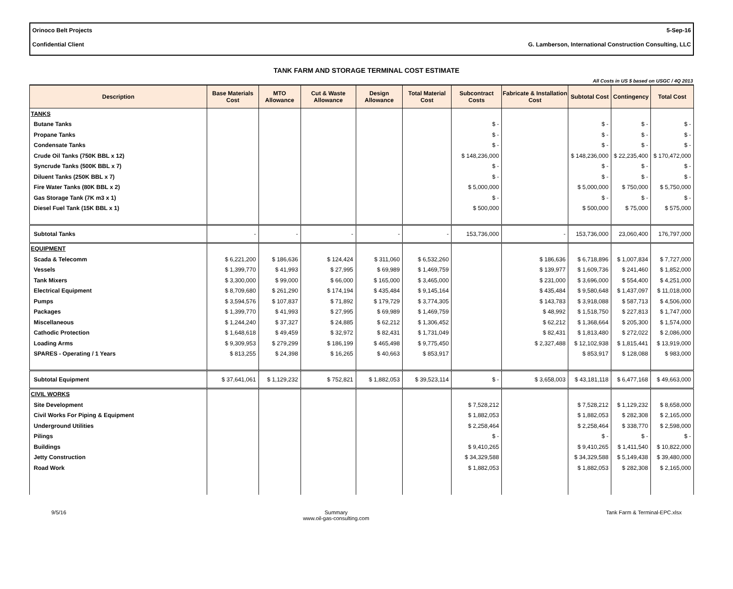Orinoco Belt Projects 5-Sep-16
Confidential Client G. Lamberson, International Construction Consulting, LLC
TANK FARM AND STORAGE TERMINAL COST ESTIMATE
All Costs in US $ based on USGC / 4Q 2013
| Description | Base Materials Cost | MTO Allowance | Cut & Waste Allowance | Design Allowance | Total Material Cost | Subcontract Costs | Fabricate & Installation Cost | Subtotal Cost | Contingency | Total Cost |
| --- | --- | --- | --- | --- | --- | --- | --- | --- | --- | --- |
| TANKS | | | | | | | | | | |
| Butane Tanks | | | | | | $ - | | $ - | $ - | $ - |
| Propane Tanks | | | | | | $ - | | $ - | $ - | $ - |
| Condensate Tanks | | | | | | $ - | | $ - | $ - | $ - |
| Crude Oil Tanks (750K BBL x 12) | | | | | | $ 148,236,000 | | $ 148,236,000 | $ 22,235,400 | $ 170,472,000 |
| Syncrude Tanks (500K BBL x 7) | | | | | | $ - | | $ - | $ - | $ - |
| Diluent Tanks (250K BBL x 7) | | | | | | $ - | | $ - | $ - | $ - |
| Fire Water Tanks (80K BBL x 2) | | | | | | $ 5,000,000 | | $ 5,000,000 | $ 750,000 | $ 5,750,000 |
| Gas Storage Tank (7K m3 x 1) | | | | | | $ - | | $ - | $ - | $ - |
| Diesel Fuel Tank (15K BBL x 1) | | | | | | $ 500,000 | | $ 500,000 | $ 75,000 | $ 575,000 |
| Subtotal Tanks | - | - | - | - | - | 153,736,000 | - | 153,736,000 | 23,060,400 | 176,797,000 |
| EQUIPMENT | | | | | | | | | | |
| Scada & Telecomm | $ 6,221,200 | $ 186,636 | $ 124,424 | $ 311,060 | $ 6,532,260 | | $ 186,636 | $ 6,718,896 | $ 1,007,834 | $ 7,727,000 |
| Vessels | $ 1,399,770 | $ 41,993 | $ 27,995 | $ 69,989 | $ 1,469,759 | | $ 139,977 | $ 1,609,736 | $ 241,460 | $ 1,852,000 |
| Tank Mixers | $ 3,300,000 | $ 99,000 | $ 66,000 | $ 165,000 | $ 3,465,000 | | $ 231,000 | $ 3,696,000 | $ 554,400 | $ 4,251,000 |
| Electrical Equipment | $ 8,709,680 | $ 261,290 | $ 174,194 | $ 435,484 | $ 9,145,164 | | $ 435,484 | $ 9,580,648 | $ 1,437,097 | $ 11,018,000 |
| Pumps | $ 3,594,576 | $ 107,837 | $ 71,892 | $ 179,729 | $ 3,774,305 | | $ 143,783 | $ 3,918,088 | $ 587,713 | $ 4,506,000 |
| Packages | $ 1,399,770 | $ 41,993 | $ 27,995 | $ 69,989 | $ 1,469,759 | | $ 48,992 | $ 1,518,750 | $ 227,813 | $ 1,747,000 |
| Miscellaneous | $ 1,244,240 | $ 37,327 | $ 24,885 | $ 62,212 | $ 1,306,452 | | $ 62,212 | $ 1,368,664 | $ 205,300 | $ 1,574,000 |
| Cathodic Protection | $ 1,648,618 | $ 49,459 | $ 32,972 | $ 82,431 | $ 1,731,049 | | $ 82,431 | $ 1,813,480 | $ 272,022 | $ 2,086,000 |
| Loading Arms | $ 9,309,953 | $ 279,299 | $ 186,199 | $ 465,498 | $ 9,775,450 | | $ 2,327,488 | $ 12,102,938 | $ 1,815,441 | $ 13,919,000 |
| SPARES - Operating / 1 Years | $ 813,255 | $ 24,398 | $ 16,265 | $ 40,663 | $ 853,917 | | | $ 853,917 | $ 128,088 | $ 983,000 |
| Subtotal Equipment | $ 37,641,061 | $ 1,129,232 | $ 752,821 | $ 1,882,053 | $ 39,523,114 | $ - | $ 3,658,003 | $ 43,181,118 | $ 6,477,168 | $ 49,663,000 |
| CIVIL WORKS | | | | | | | | | | |
| Site Development | | | | | | $ 7,528,212 | | $ 7,528,212 | $ 1,129,232 | $ 8,658,000 |
| Civil Works For Piping & Equipment | | | | | | $ 1,882,053 | | $ 1,882,053 | $ 282,308 | $ 2,165,000 |
| Underground Utilities | | | | | | $ 2,258,464 | | $ 2,258,464 | $ 338,770 | $ 2,598,000 |
| Pilings | | | | | | $ - | | $ - | $ - | $ - |
| Buildings | | | | | | $ 9,410,265 | | $ 9,410,265 | $ 1,411,540 | $ 10,822,000 |
| Jetty Construction | | | | | | $ 34,329,588 | | $ 34,329,588 | $ 5,149,438 | $ 39,480,000 |
| Road Work | | | | | | $ 1,882,053 | | $ 1,882,053 | $ 282,308 | $ 2,165,000 |
9/5/16 Summary
www.oil-gas-consulting.com Tank Farm & Terminal-EPC.xlsx